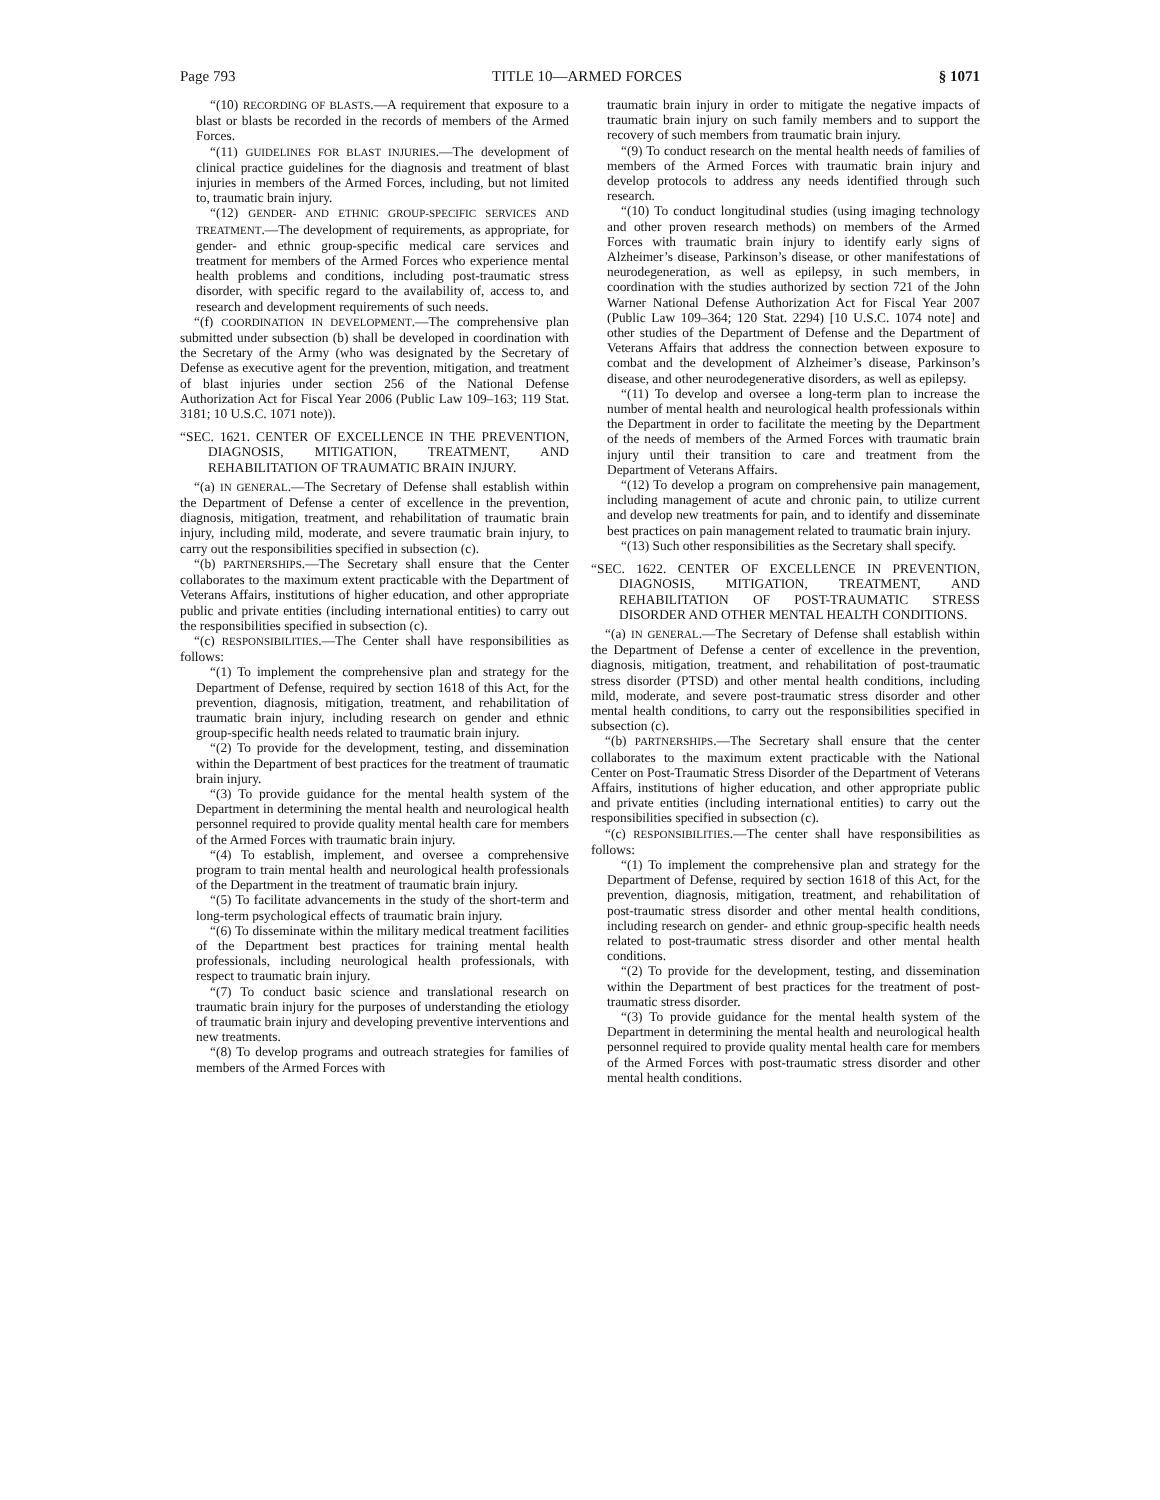Page 793 TITLE 10—ARMED FORCES § 1071
“(10) RECORDING OF BLASTS.—A requirement that exposure to a blast or blasts be recorded in the records of members of the Armed Forces.
“(11) GUIDELINES FOR BLAST INJURIES.—The development of clinical practice guidelines for the diagnosis and treatment of blast injuries in members of the Armed Forces, including, but not limited to, traumatic brain injury.
“(12) GENDER- AND ETHNIC GROUP-SPECIFIC SERVICES AND TREATMENT.—The development of requirements, as appropriate, for gender- and ethnic group-specific medical care services and treatment for members of the Armed Forces who experience mental health problems and conditions, including post-traumatic stress disorder, with specific regard to the availability of, access to, and research and development requirements of such needs.
“(f) COORDINATION IN DEVELOPMENT.—The comprehensive plan submitted under subsection (b) shall be developed in coordination with the Secretary of the Army (who was designated by the Secretary of Defense as executive agent for the prevention, mitigation, and treatment of blast injuries under section 256 of the National Defense Authorization Act for Fiscal Year 2006 (Public Law 109–163; 119 Stat. 3181; 10 U.S.C. 1071 note)).
“SEC. 1621. CENTER OF EXCELLENCE IN THE PREVENTION, DIAGNOSIS, MITIGATION, TREATMENT, AND REHABILITATION OF TRAUMATIC BRAIN INJURY.
“(a) IN GENERAL.—The Secretary of Defense shall establish within the Department of Defense a center of excellence in the prevention, diagnosis, mitigation, treatment, and rehabilitation of traumatic brain injury, including mild, moderate, and severe traumatic brain injury, to carry out the responsibilities specified in subsection (c).
“(b) PARTNERSHIPS.—The Secretary shall ensure that the Center collaborates to the maximum extent practicable with the Department of Veterans Affairs, institutions of higher education, and other appropriate public and private entities (including international entities) to carry out the responsibilities specified in subsection (c).
“(c) RESPONSIBILITIES.—The Center shall have responsibilities as follows:
“(1) To implement the comprehensive plan and strategy for the Department of Defense, required by section 1618 of this Act, for the prevention, diagnosis, mitigation, treatment, and rehabilitation of traumatic brain injury, including research on gender and ethnic group-specific health needs related to traumatic brain injury.
“(2) To provide for the development, testing, and dissemination within the Department of best practices for the treatment of traumatic brain injury.
“(3) To provide guidance for the mental health system of the Department in determining the mental health and neurological health personnel required to provide quality mental health care for members of the Armed Forces with traumatic brain injury.
“(4) To establish, implement, and oversee a comprehensive program to train mental health and neurological health professionals of the Department in the treatment of traumatic brain injury.
“(5) To facilitate advancements in the study of the short-term and long-term psychological effects of traumatic brain injury.
“(6) To disseminate within the military medical treatment facilities of the Department best practices for training mental health professionals, including neurological health professionals, with respect to traumatic brain injury.
“(7) To conduct basic science and translational research on traumatic brain injury for the purposes of understanding the etiology of traumatic brain injury and developing preventive interventions and new treatments.
“(8) To develop programs and outreach strategies for families of members of the Armed Forces with
traumatic brain injury in order to mitigate the negative impacts of traumatic brain injury on such family members and to support the recovery of such members from traumatic brain injury.
“(9) To conduct research on the mental health needs of families of members of the Armed Forces with traumatic brain injury and develop protocols to address any needs identified through such research.
“(10) To conduct longitudinal studies (using imaging technology and other proven research methods) on members of the Armed Forces with traumatic brain injury to identify early signs of Alzheimer’s disease, Parkinson’s disease, or other manifestations of neurodegeneration, as well as epilepsy, in such members, in coordination with the studies authorized by section 721 of the John Warner National Defense Authorization Act for Fiscal Year 2007 (Public Law 109–364; 120 Stat. 2294) [10 U.S.C. 1074 note] and other studies of the Department of Defense and the Department of Veterans Affairs that address the connection between exposure to combat and the development of Alzheimer’s disease, Parkinson’s disease, and other neurodegenerative disorders, as well as epilepsy.
“(11) To develop and oversee a long-term plan to increase the number of mental health and neurological health professionals within the Department in order to facilitate the meeting by the Department of the needs of members of the Armed Forces with traumatic brain injury until their transition to care and treatment from the Department of Veterans Affairs.
“(12) To develop a program on comprehensive pain management, including management of acute and chronic pain, to utilize current and develop new treatments for pain, and to identify and disseminate best practices on pain management related to traumatic brain injury.
“(13) Such other responsibilities as the Secretary shall specify.
“SEC. 1622. CENTER OF EXCELLENCE IN PREVENTION, DIAGNOSIS, MITIGATION, TREATMENT, AND REHABILITATION OF POST-TRAUMATIC STRESS DISORDER AND OTHER MENTAL HEALTH CONDITIONS.
“(a) IN GENERAL.—The Secretary of Defense shall establish within the Department of Defense a center of excellence in the prevention, diagnosis, mitigation, treatment, and rehabilitation of post-traumatic stress disorder (PTSD) and other mental health conditions, including mild, moderate, and severe post-traumatic stress disorder and other mental health conditions, to carry out the responsibilities specified in subsection (c).
“(b) PARTNERSHIPS.—The Secretary shall ensure that the center collaborates to the maximum extent practicable with the National Center on Post-Traumatic Stress Disorder of the Department of Veterans Affairs, institutions of higher education, and other appropriate public and private entities (including international entities) to carry out the responsibilities specified in subsection (c).
“(c) RESPONSIBILITIES.—The center shall have responsibilities as follows:
“(1) To implement the comprehensive plan and strategy for the Department of Defense, required by section 1618 of this Act, for the prevention, diagnosis, mitigation, treatment, and rehabilitation of post-traumatic stress disorder and other mental health conditions, including research on gender- and ethnic group-specific health needs related to post-traumatic stress disorder and other mental health conditions.
“(2) To provide for the development, testing, and dissemination within the Department of best practices for the treatment of post-traumatic stress disorder.
“(3) To provide guidance for the mental health system of the Department in determining the mental health and neurological health personnel required to provide quality mental health care for members of the Armed Forces with post-traumatic stress disorder and other mental health conditions.